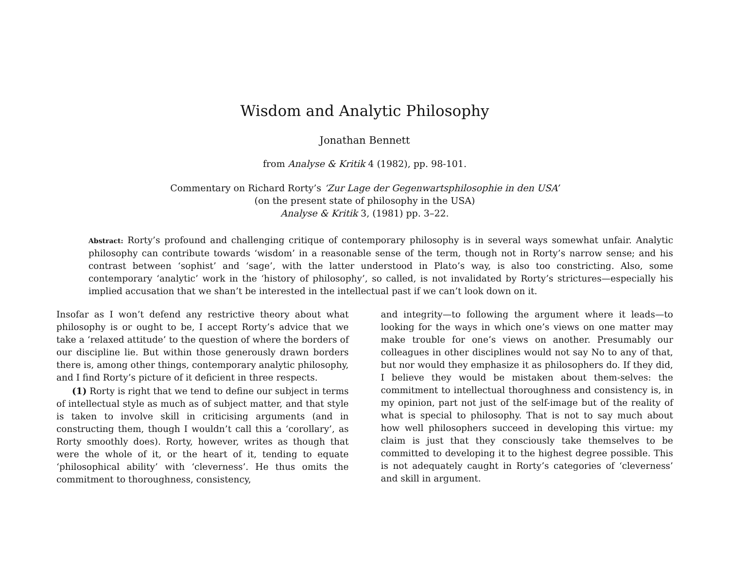Wisdom and Analytic Philosophy
Jonathan Bennett
from Analyse & Kritik 4 (1982), pp. 98-101.
Commentary on Richard Rorty’s ‘Zur Lage der Gegenwartsphilosophie in den USA’
(on the present state of philosophy in the USA)
Analyse & Kritik 3, (1981) pp. 3–22.
Abstract: Rorty’s profound and challenging critique of contemporary philosophy is in several ways somewhat unfair. Analytic philosophy can contribute towards ‘wisdom’ in a reasonable sense of the term, though not in Rorty’s narrow sense; and his contrast between ‘sophist’ and ‘sage’, with the latter understood in Plato’s way, is also too constricting. Also, some contemporary ‘analytic’ work in the ‘history of philosophy’, so called, is not invalidated by Rorty’s strictures—especially his implied accusation that we shan’t be interested in the intellectual past if we can’t look down on it.
Insofar as I won’t defend any restrictive theory about what philosophy is or ought to be, I accept Rorty’s advice that we take a ‘relaxed attitude’ to the question of where the borders of our discipline lie. But within those generously drawn borders there is, among other things, contemporary analytic philosophy, and I find Rorty’s picture of it deficient in three respects.
(1) Rorty is right that we tend to define our subject in terms of intellectual style as much as of subject matter, and that style is taken to involve skill in criticising arguments (and in constructing them, though I wouldn’t call this a ‘corollary’, as Rorty smoothly does). Rorty, however, writes as though that were the whole of it, or the heart of it, tending to equate ‘philosophical ability’ with ‘cleverness’. He thus omits the commitment to thoroughness, consistency,
and integrity—to following the argument where it leads—to looking for the ways in which one’s views on one matter may make trouble for one’s views on another. Presumably our colleagues in other disciplines would not say No to any of that, but nor would they emphasize it as philosophers do. If they did, I believe they would be mistaken about them-selves: the commitment to intellectual thoroughness and consistency is, in my opinion, part not just of the self-image but of the reality of what is special to philosophy. That is not to say much about how well philosophers succeed in developing this virtue: my claim is just that they consciously take themselves to be committed to developing it to the highest degree possible. This is not adequately caught in Rorty’s categories of ‘cleverness’ and skill in argument.